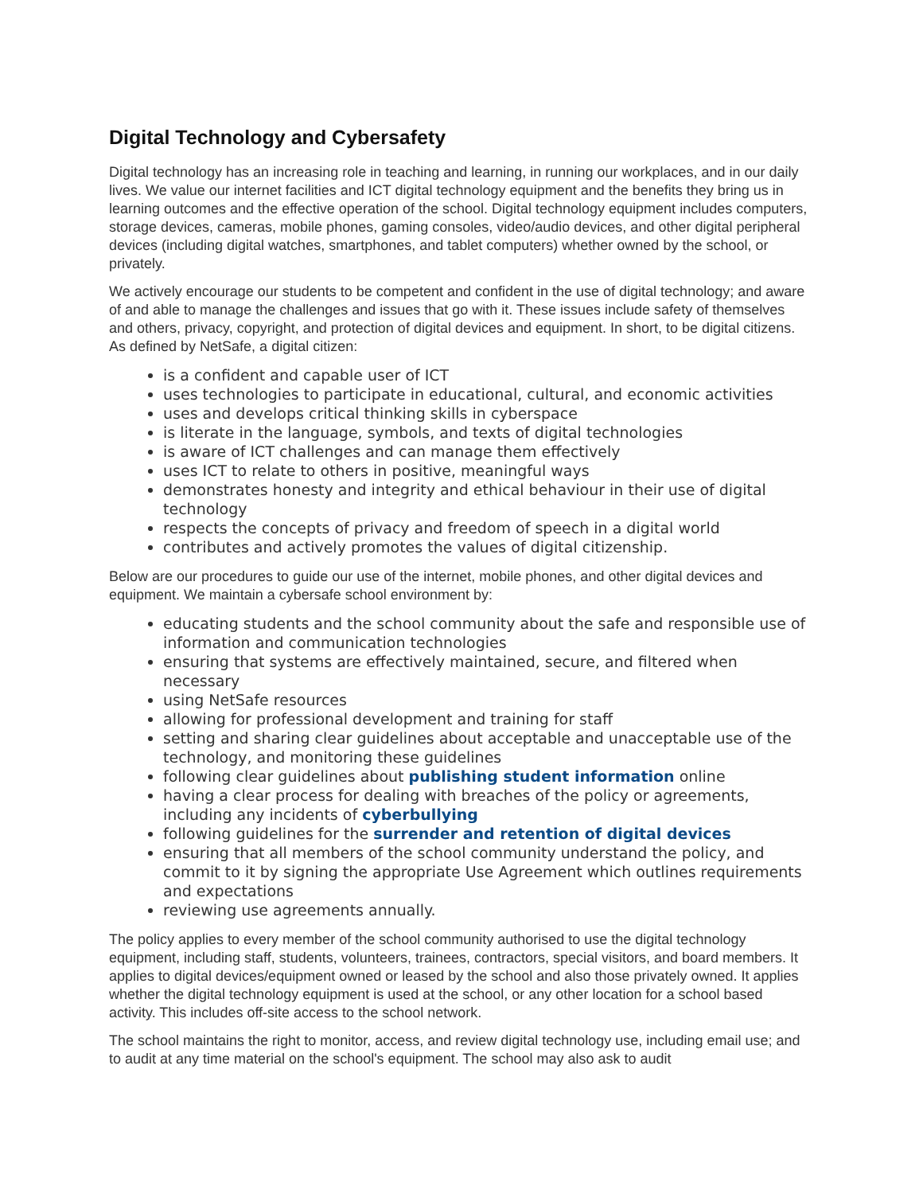Digital Technology and Cybersafety
Digital technology has an increasing role in teaching and learning, in running our workplaces, and in our daily lives. We value our internet facilities and ICT digital technology equipment and the benefits they bring us in learning outcomes and the effective operation of the school. Digital technology equipment includes computers, storage devices, cameras, mobile phones, gaming consoles, video/audio devices, and other digital peripheral devices (including digital watches, smartphones, and tablet computers) whether owned by the school, or privately.
We actively encourage our students to be competent and confident in the use of digital technology; and aware of and able to manage the challenges and issues that go with it. These issues include safety of themselves and others, privacy, copyright, and protection of digital devices and equipment. In short, to be digital citizens. As defined by NetSafe, a digital citizen:
is a confident and capable user of ICT
uses technologies to participate in educational, cultural, and economic activities
uses and develops critical thinking skills in cyberspace
is literate in the language, symbols, and texts of digital technologies
is aware of ICT challenges and can manage them effectively
uses ICT to relate to others in positive, meaningful ways
demonstrates honesty and integrity and ethical behaviour in their use of digital technology
respects the concepts of privacy and freedom of speech in a digital world
contributes and actively promotes the values of digital citizenship.
Below are our procedures to guide our use of the internet, mobile phones, and other digital devices and equipment. We maintain a cybersafe school environment by:
educating students and the school community about the safe and responsible use of information and communication technologies
ensuring that systems are effectively maintained, secure, and filtered when necessary
using NetSafe resources
allowing for professional development and training for staff
setting and sharing clear guidelines about acceptable and unacceptable use of the technology, and monitoring these guidelines
following clear guidelines about publishing student information online
having a clear process for dealing with breaches of the policy or agreements, including any incidents of cyberbullying
following guidelines for the surrender and retention of digital devices
ensuring that all members of the school community understand the policy, and commit to it by signing the appropriate Use Agreement which outlines requirements and expectations
reviewing use agreements annually.
The policy applies to every member of the school community authorised to use the digital technology equipment, including staff, students, volunteers, trainees, contractors, special visitors, and board members. It applies to digital devices/equipment owned or leased by the school and also those privately owned. It applies whether the digital technology equipment is used at the school, or any other location for a school based activity. This includes off-site access to the school network.
The school maintains the right to monitor, access, and review digital technology use, including email use; and to audit at any time material on the school's equipment. The school may also ask to audit